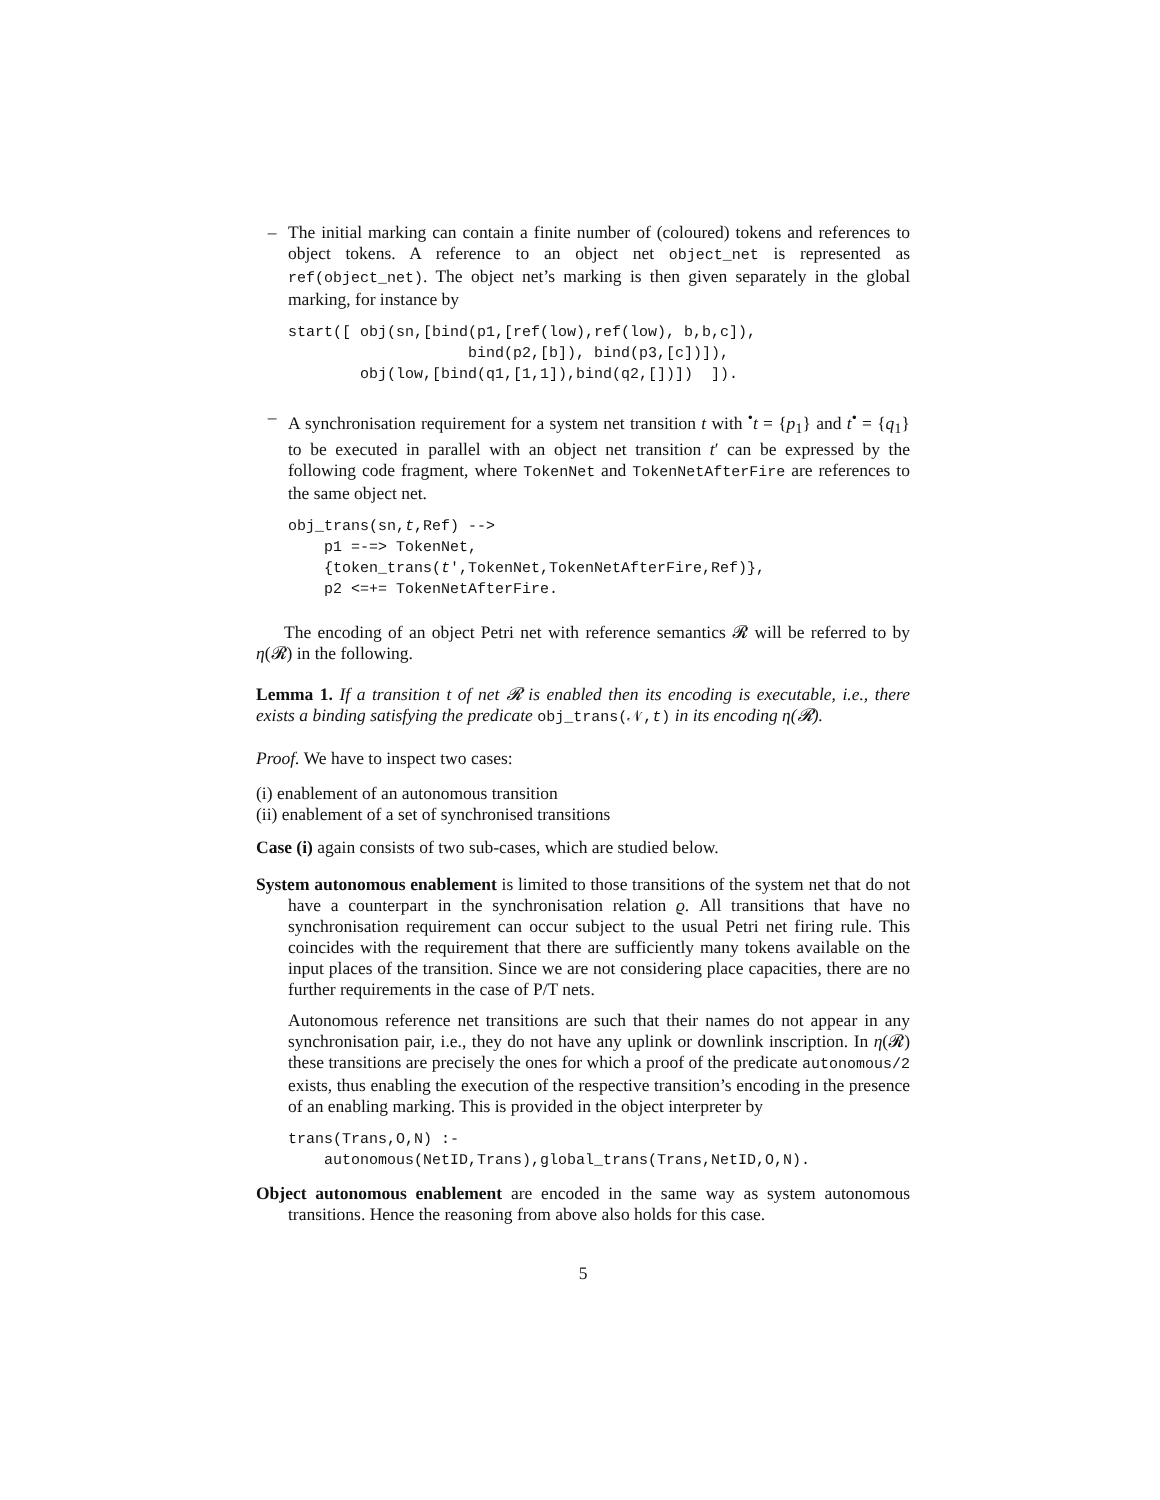– The initial marking can contain a finite number of (coloured) tokens and references to object tokens. A reference to an object net object_net is represented as ref(object_net). The object net’s marking is then given separately in the global marking, for instance by
start([ obj(sn,[bind(p1,[ref(low),ref(low), b,b,c]),
                    bind(p2,[b]), bind(p3,[c])]),
        obj(low,[bind(q1,[1,1]),bind(q2,[])])  ]).
– A synchronisation requirement for a system net transition t with <sup>•</sup>t = {p<sub>1</sub>} and t<sup>•</sup> = {q<sub>1</sub>} to be executed in parallel with an object net transition t′ can be expressed by the following code fragment, where TokenNet and TokenNetAfterFire are references to the same object net.
obj_trans(sn,t,Ref) -->
    p1 =-=> TokenNet,
    {token_trans(t′,TokenNet,TokenNetAfterFire,Ref)},
    p2 <=+= TokenNetAfterFire.
The encoding of an object Petri net with reference semantics 𝓡 will be referred to by η(𝓡) in the following.
Lemma 1. If a transition t of net 𝓡 is enabled then its encoding is executable, i.e., there exists a binding satisfying the predicate obj_trans(𝒩,t) in its encoding η(𝓡).
Proof. We have to inspect two cases:
(i) enablement of an autonomous transition
(ii) enablement of a set of synchronised transitions
Case (i) again consists of two sub-cases, which are studied below.
System autonomous enablement is limited to those transitions of the system net that do not have a counterpart in the synchronisation relation ϱ. All transitions that have no synchronisation requirement can occur subject to the usual Petri net firing rule. This coincides with the requirement that there are sufficiently many tokens available on the input places of the transition. Since we are not considering place capacities, there are no further requirements in the case of P/T nets.
Autonomous reference net transitions are such that their names do not appear in any synchronisation pair, i.e., they do not have any uplink or downlink inscription. In η(𝓡) these transitions are precisely the ones for which a proof of the predicate autonomous/2 exists, thus enabling the execution of the respective transition’s encoding in the presence of an enabling marking. This is provided in the object interpreter by
trans(Trans,O,N) :-
    autonomous(NetID,Trans),global_trans(Trans,NetID,O,N).
Object autonomous enablement are encoded in the same way as system autonomous transitions. Hence the reasoning from above also holds for this case.
5